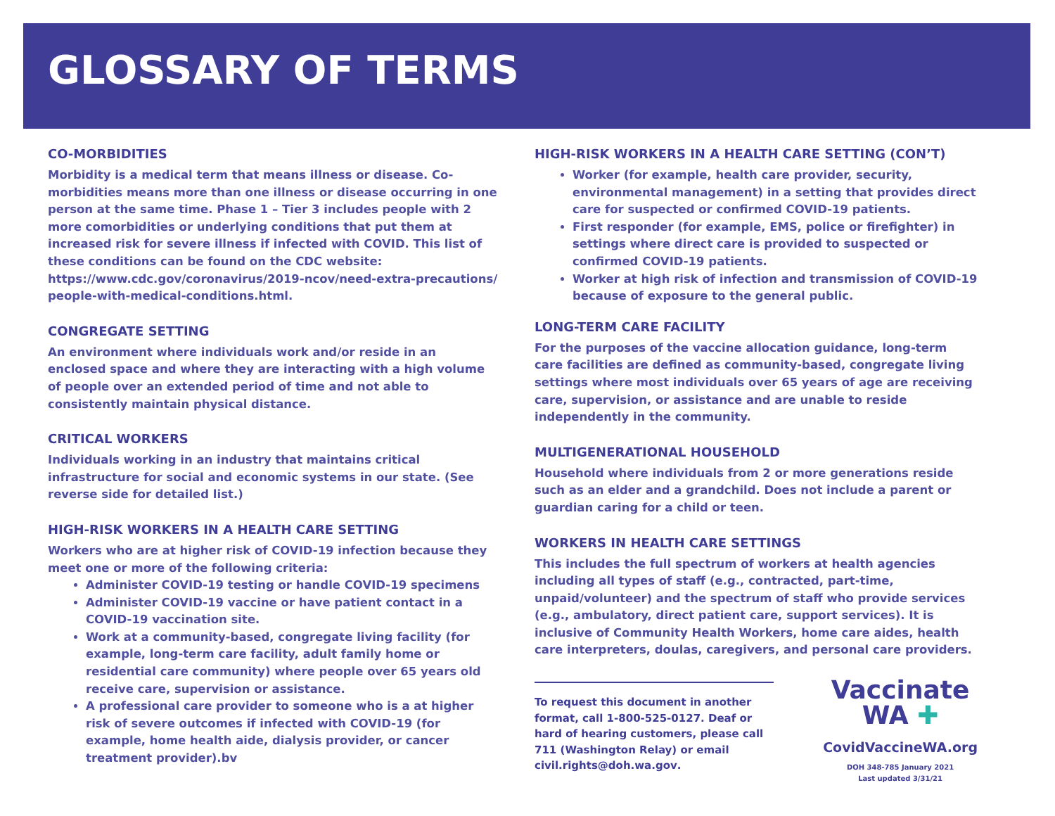GLOSSARY OF TERMS
CO-MORBIDITIES
Morbidity is a medical term that means illness or disease. Co-morbidities means more than one illness or disease occurring in one person at the same time. Phase 1 – Tier 3 includes people with 2 more comorbidities or underlying conditions that put them at increased risk for severe illness if infected with COVID. This list of these conditions can be found on the CDC website: https://www.cdc.gov/coronavirus/2019-ncov/need-extra-precautions/ people-with-medical-conditions.html.
CONGREGATE SETTING
An environment where individuals work and/or reside in an enclosed space and where they are interacting with a high volume of people over an extended period of time and not able to consistently maintain physical distance.
CRITICAL WORKERS
Individuals working in an industry that maintains critical infrastructure for social and economic systems in our state. (See reverse side for detailed list.)
HIGH-RISK WORKERS IN A HEALTH CARE SETTING
Workers who are at higher risk of COVID-19 infection because they meet one or more of the following criteria:
Administer COVID-19 testing or handle COVID-19 specimens
Administer COVID-19 vaccine or have patient contact in a COVID-19 vaccination site.
Work at a community-based, congregate living facility (for example, long-term care facility, adult family home or residential care community) where people over 65 years old receive care, supervision or assistance.
A professional care provider to someone who is a at higher risk of severe outcomes if infected with COVID-19 (for example, home health aide, dialysis provider, or cancer treatment provider).bv
HIGH-RISK WORKERS IN A HEALTH CARE SETTING (CON’T)
Worker (for example, health care provider, security, environmental management) in a setting that provides direct care for suspected or confirmed COVID-19 patients.
First responder (for example, EMS, police or firefighter) in settings where direct care is provided to suspected or confirmed COVID-19 patients.
Worker at high risk of infection and transmission of COVID-19 because of exposure to the general public.
LONG-TERM CARE FACILITY
For the purposes of the vaccine allocation guidance, long-term care facilities are defined as community-based, congregate living settings where most individuals over 65 years of age are receiving care, supervision, or assistance and are unable to reside independently in the community.
MULTIGENERATIONAL HOUSEHOLD
Household where individuals from 2 or more generations reside such as an elder and a grandchild. Does not include a parent or guardian caring for a child or teen.
WORKERS IN HEALTH CARE SETTINGS
This includes the full spectrum of workers at health agencies including all types of staff (e.g., contracted, part-time, unpaid/volunteer) and the spectrum of staff who provide services (e.g., ambulatory, direct patient care, support services). It is inclusive of Community Health Workers, home care aides, health care interpreters, doulas, caregivers, and personal care providers.
To request this document in another format, call 1-800-525-0127. Deaf or hard of hearing customers, please call 711 (Washington Relay) or email civil.rights@doh.wa.gov.
Vaccinate
WA ✚
CovidVaccineWA.org
DOH 348-785 January 2021
Last updated 3/31/21